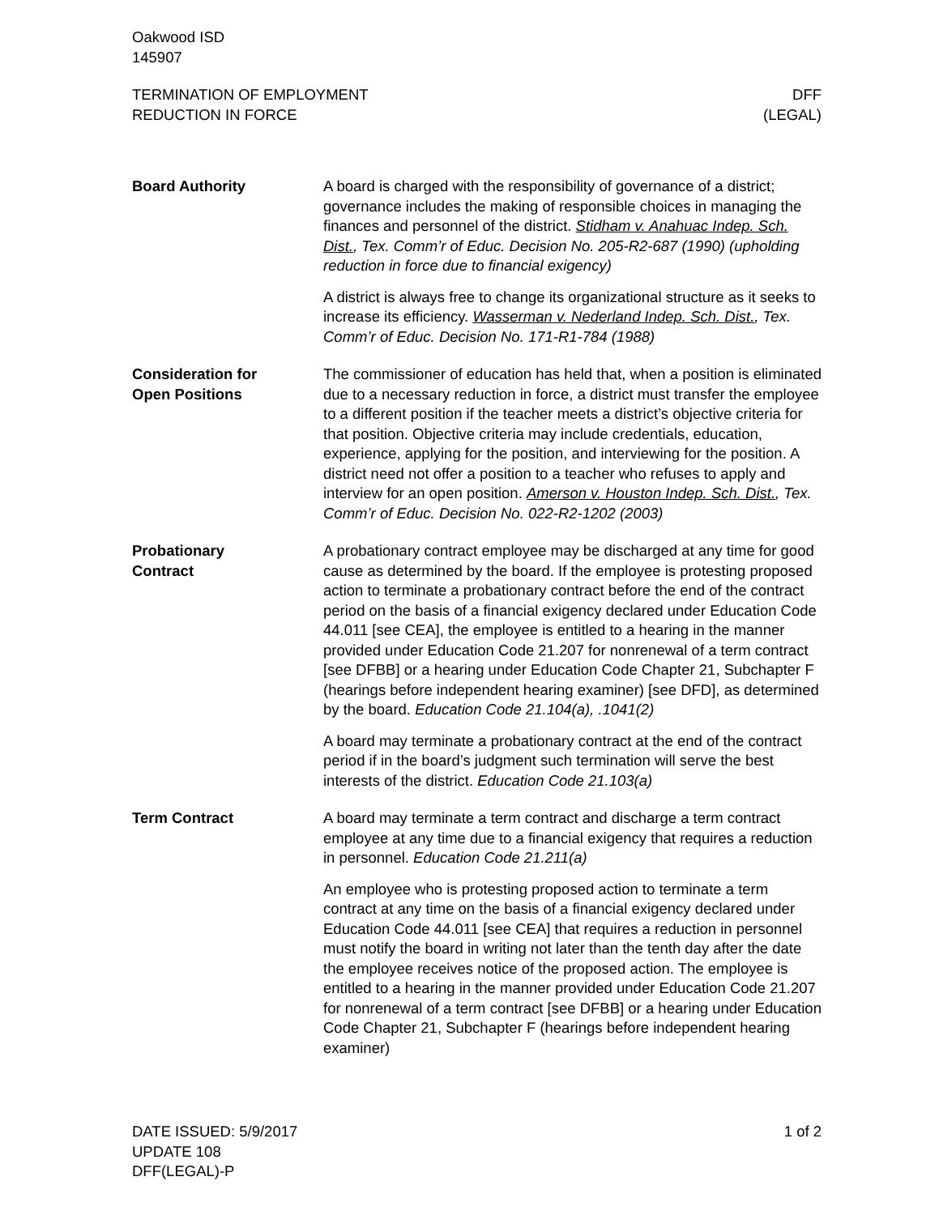Oakwood ISD
145907
TERMINATION OF EMPLOYMENT
REDUCTION IN FORCE
DFF
(LEGAL)
Board Authority A board is charged with the responsibility of governance of a district; governance includes the making of responsible choices in managing the finances and personnel of the district. Stidham v. Anahuac Indep. Sch. Dist., Tex. Comm’r of Educ. Decision No. 205-R2-687 (1990) (upholding reduction in force due to financial exigency)
A district is always free to change its organizational structure as it seeks to increase its efficiency. Wasserman v. Nederland Indep. Sch. Dist., Tex. Comm’r of Educ. Decision No. 171-R1-784 (1988)
Consideration for
Open Positions
The commissioner of education has held that, when a position is eliminated due to a necessary reduction in force, a district must transfer the employee to a different position if the teacher meets a district’s objective criteria for that position. Objective criteria may include credentials, education, experience, applying for the position, and interviewing for the position. A district need not offer a position to a teacher who refuses to apply and interview for an open position. Amerson v. Houston Indep. Sch. Dist., Tex. Comm’r of Educ. Decision No. 022-R2-1202 (2003)
Probationary
Contract
A probationary contract employee may be discharged at any time for good cause as determined by the board. If the employee is protesting proposed action to terminate a probationary contract before the end of the contract period on the basis of a financial exigency declared under Education Code 44.011 [see CEA], the employee is entitled to a hearing in the manner provided under Education Code 21.207 for nonrenewal of a term contract [see DFBB] or a hearing under Education Code Chapter 21, Subchapter F (hearings before independent hearing examiner) [see DFD], as determined by the board. Education Code 21.104(a), .1041(2)
A board may terminate a probationary contract at the end of the contract period if in the board’s judgment such termination will serve the best interests of the district. Education Code 21.103(a)
Term Contract A board may terminate a term contract and discharge a term contract employee at any time due to a financial exigency that requires a reduction in personnel. Education Code 21.211(a)
An employee who is protesting proposed action to terminate a term contract at any time on the basis of a financial exigency declared under Education Code 44.011 [see CEA] that requires a reduction in personnel must notify the board in writing not later than the tenth day after the date the employee receives notice of the proposed action. The employee is entitled to a hearing in the manner provided under Education Code 21.207 for nonrenewal of a term contract [see DFBB] or a hearing under Education Code Chapter 21, Subchapter F (hearings before independent hearing examiner)
DATE ISSUED: 5/9/2017
UPDATE 108
DFF(LEGAL)-P
1 of 2